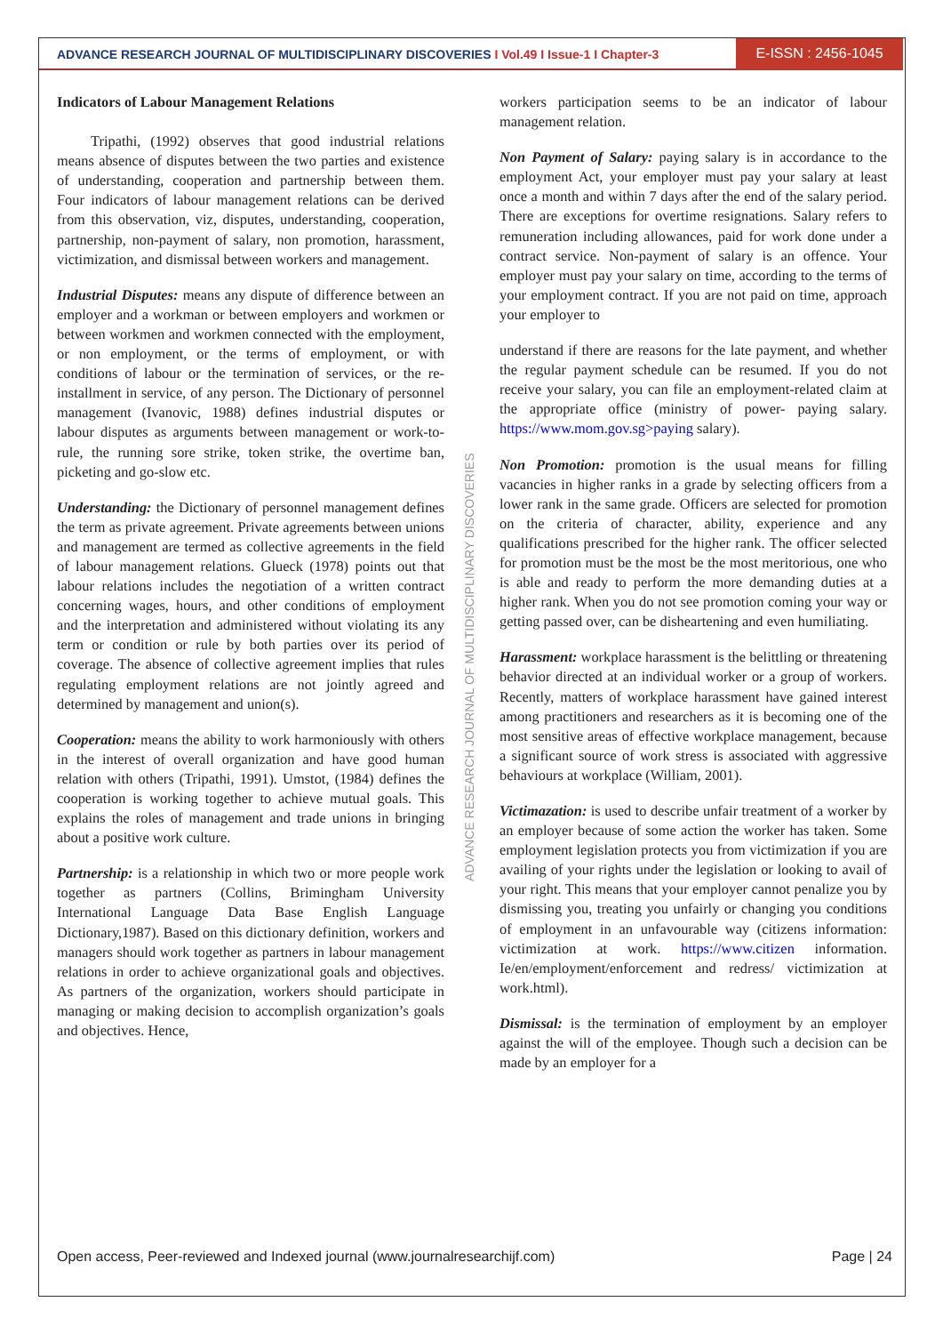ADVANCE RESEARCH JOURNAL OF MULTIDISCIPLINARY DISCOVERIES I Vol.49 I Issue-1 I Chapter-3
E-ISSN : 2456-1045
Indicators of Labour Management Relations
Tripathi, (1992) observes that good industrial relations means absence of disputes between the two parties and existence of understanding, cooperation and partnership between them. Four indicators of labour management relations can be derived from this observation, viz, disputes, understanding, cooperation, partnership, non-payment of salary, non promotion, harassment, victimization, and dismissal between workers and management.
Industrial Disputes: means any dispute of difference between an employer and a workman or between employers and workmen or between workmen and workmen connected with the employment, or non employment, or the terms of employment, or with conditions of labour or the termination of services, or the re-installment in service, of any person. The Dictionary of personnel management (Ivanovic, 1988) defines industrial disputes or labour disputes as arguments between management or work-to-rule, the running sore strike, token strike, the overtime ban, picketing and go-slow etc.
Understanding: the Dictionary of personnel management defines the term as private agreement. Private agreements between unions and management are termed as collective agreements in the field of labour management relations. Glueck (1978) points out that labour relations includes the negotiation of a written contract concerning wages, hours, and other conditions of employment and the interpretation and administered without violating its any term or condition or rule by both parties over its period of coverage. The absence of collective agreement implies that rules regulating employment relations are not jointly agreed and determined by management and union(s).
Cooperation: means the ability to work harmoniously with others in the interest of overall organization and have good human relation with others (Tripathi, 1991). Umstot, (1984) defines the cooperation is working together to achieve mutual goals. This explains the roles of management and trade unions in bringing about a positive work culture.
Partnership: is a relationship in which two or more people work together as partners (Collins, Brimingham University International Language Data Base English Language Dictionary,1987). Based on this dictionary definition, workers and managers should work together as partners in labour management relations in order to achieve organizational goals and objectives. As partners of the organization, workers should participate in managing or making decision to accomplish organization’s goals and objectives. Hence,
workers participation seems to be an indicator of labour management relation.
Non Payment of Salary: paying salary is in accordance to the employment Act, your employer must pay your salary at least once a month and within 7 days after the end of the salary period. There are exceptions for overtime resignations. Salary refers to remuneration including allowances, paid for work done under a contract service. Non-payment of salary is an offence. Your employer must pay your salary on time, according to the terms of your employment contract. If you are not paid on time, approach your employer to
understand if there are reasons for the late payment, and whether the regular payment schedule can be resumed. If you do not receive your salary, you can file an employment-related claim at the appropriate office (ministry of power- paying salary. https://www.mom.gov.sg>paying salary).
Non Promotion: promotion is the usual means for filling vacancies in higher ranks in a grade by selecting officers from a lower rank in the same grade. Officers are selected for promotion on the criteria of character, ability, experience and any qualifications prescribed for the higher rank. The officer selected for promotion must be the most be the most meritorious, one who is able and ready to perform the more demanding duties at a higher rank. When you do not see promotion coming your way or getting passed over, can be disheartening and even humiliating.
Harassment: workplace harassment is the belittling or threatening behavior directed at an individual worker or a group of workers. Recently, matters of workplace harassment have gained interest among practitioners and researchers as it is becoming one of the most sensitive areas of effective workplace management, because a significant source of work stress is associated with aggressive behaviours at workplace (William, 2001).
Victimazation: is used to describe unfair treatment of a worker by an employer because of some action the worker has taken. Some employment legislation protects you from victimization if you are availing of your rights under the legislation or looking to avail of your right. This means that your employer cannot penalize you by dismissing you, treating you unfairly or changing you conditions of employment in an unfavourable way (citizens information: victimization at work. https://www.citizen information. Ie/en/employment/enforcement and redress/ victimization at work.html).
Dismissal: is the termination of employment by an employer against the will of the employee. Though such a decision can be made by an employer for a
ADVANCE RESEARCH JOURNAL OF MULTIDISCIPLINARY DISCOVERIES
Open access, Peer-reviewed and Indexed journal (www.journalresearchijf.com) Page | 24